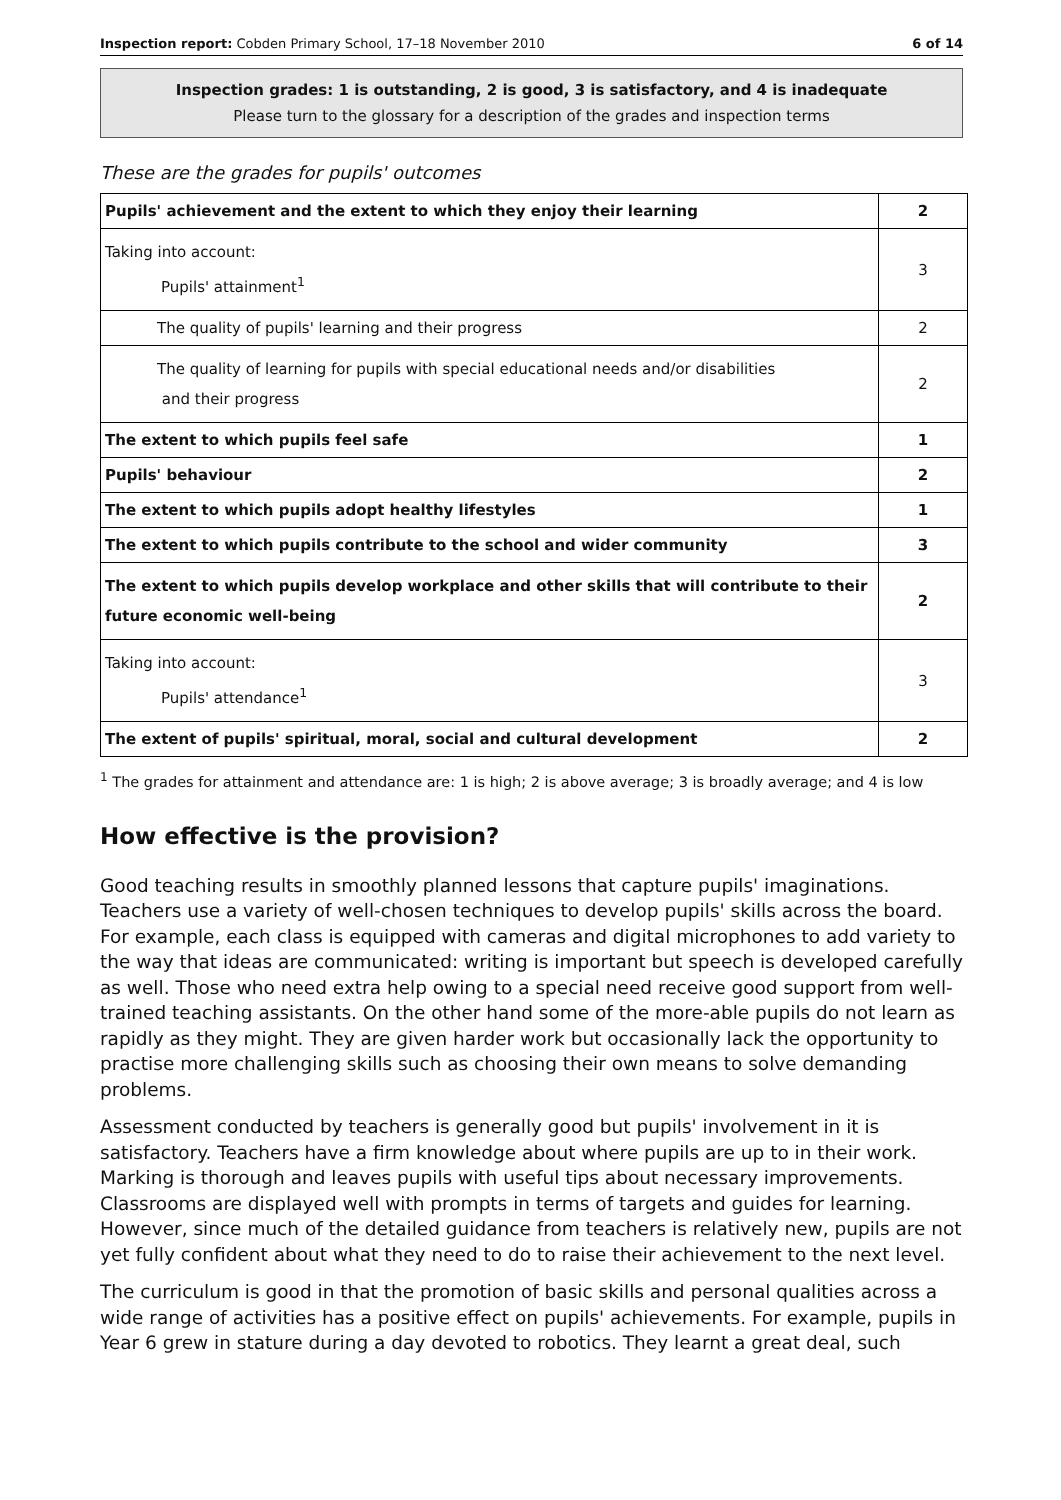Inspection report: Cobden Primary School, 17–18 November 2010 6 of 14
Inspection grades: 1 is outstanding, 2 is good, 3 is satisfactory, and 4 is inadequate
Please turn to the glossary for a description of the grades and inspection terms
These are the grades for pupils' outcomes
| Pupils' achievement and the extent to which they enjoy their learning | 2 |
| Taking into account: Pupils' attainment<sup>1</sup> | 3 |
| The quality of pupils' learning and their progress | 2 |
| The quality of learning for pupils with special educational needs and/or disabilities and their progress | 2 |
| The extent to which pupils feel safe | 1 |
| Pupils' behaviour | 2 |
| The extent to which pupils adopt healthy lifestyles | 1 |
| The extent to which pupils contribute to the school and wider community | 3 |
| The extent to which pupils develop workplace and other skills that will contribute to their future economic well-being | 2 |
| Taking into account: Pupils' attendance<sup>1</sup> | 3 |
| The extent of pupils' spiritual, moral, social and cultural development | 2 |
<sup>1</sup> The grades for attainment and attendance are: 1 is high; 2 is above average; 3 is broadly average; and 4 is low
How effective is the provision?
Good teaching results in smoothly planned lessons that capture pupils' imaginations. Teachers use a variety of well-chosen techniques to develop pupils' skills across the board. For example, each class is equipped with cameras and digital microphones to add variety to the way that ideas are communicated: writing is important but speech is developed carefully as well. Those who need extra help owing to a special need receive good support from well-trained teaching assistants. On the other hand some of the more-able pupils do not learn as rapidly as they might. They are given harder work but occasionally lack the opportunity to practise more challenging skills such as choosing their own means to solve demanding problems.
Assessment conducted by teachers is generally good but pupils' involvement in it is satisfactory. Teachers have a firm knowledge about where pupils are up to in their work. Marking is thorough and leaves pupils with useful tips about necessary improvements. Classrooms are displayed well with prompts in terms of targets and guides for learning. However, since much of the detailed guidance from teachers is relatively new, pupils are not yet fully confident about what they need to do to raise their achievement to the next level.
The curriculum is good in that the promotion of basic skills and personal qualities across a wide range of activities has a positive effect on pupils' achievements. For example, pupils in Year 6 grew in stature during a day devoted to robotics. They learnt a great deal, such